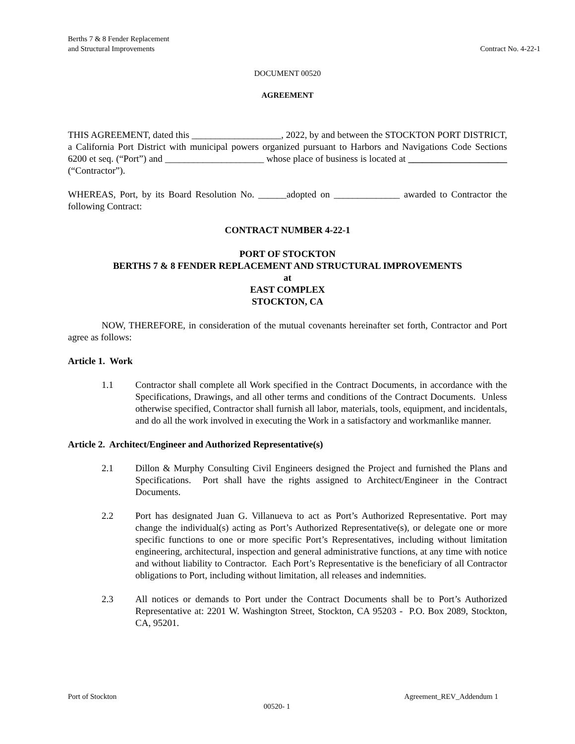Berths 7 & 8 Fender Replacement
and Structural Improvements
Contract No. 4-22-1
DOCUMENT 00520
AGREEMENT
THIS AGREEMENT, dated this ___________________, 2022, by and between the STOCKTON PORT DISTRICT, a California Port District with municipal powers organized pursuant to Harbors and Navigations Code Sections 6200 et seq. (“Port”) and _____________________ whose place of business is located at _____________________ (“Contractor”).
WHEREAS, Port, by its Board Resolution No. ______adopted on ______________ awarded to Contractor the following Contract:
CONTRACT NUMBER 4-22-1
PORT OF STOCKTON
BERTHS 7 & 8 FENDER REPLACEMENT AND STRUCTURAL IMPROVEMENTS
at
EAST COMPLEX
STOCKTON, CA
NOW, THEREFORE, in consideration of the mutual covenants hereinafter set forth, Contractor and Port agree as follows:
Article 1. Work
1.1 Contractor shall complete all Work specified in the Contract Documents, in accordance with the Specifications, Drawings, and all other terms and conditions of the Contract Documents. Unless otherwise specified, Contractor shall furnish all labor, materials, tools, equipment, and incidentals, and do all the work involved in executing the Work in a satisfactory and workmanlike manner.
Article 2. Architect/Engineer and Authorized Representative(s)
2.1 Dillon & Murphy Consulting Civil Engineers designed the Project and furnished the Plans and Specifications. Port shall have the rights assigned to Architect/Engineer in the Contract Documents.
2.2 Port has designated Juan G. Villanueva to act as Port’s Authorized Representative. Port may change the individual(s) acting as Port’s Authorized Representative(s), or delegate one or more specific functions to one or more specific Port’s Representatives, including without limitation engineering, architectural, inspection and general administrative functions, at any time with notice and without liability to Contractor. Each Port’s Representative is the beneficiary of all Contractor obligations to Port, including without limitation, all releases and indemnities.
2.3 All notices or demands to Port under the Contract Documents shall be to Port’s Authorized Representative at: 2201 W. Washington Street, Stockton, CA 95203 - P.O. Box 2089, Stockton, CA, 95201.
Port of Stockton Agreement_REV_Addendum 1
00520- 1